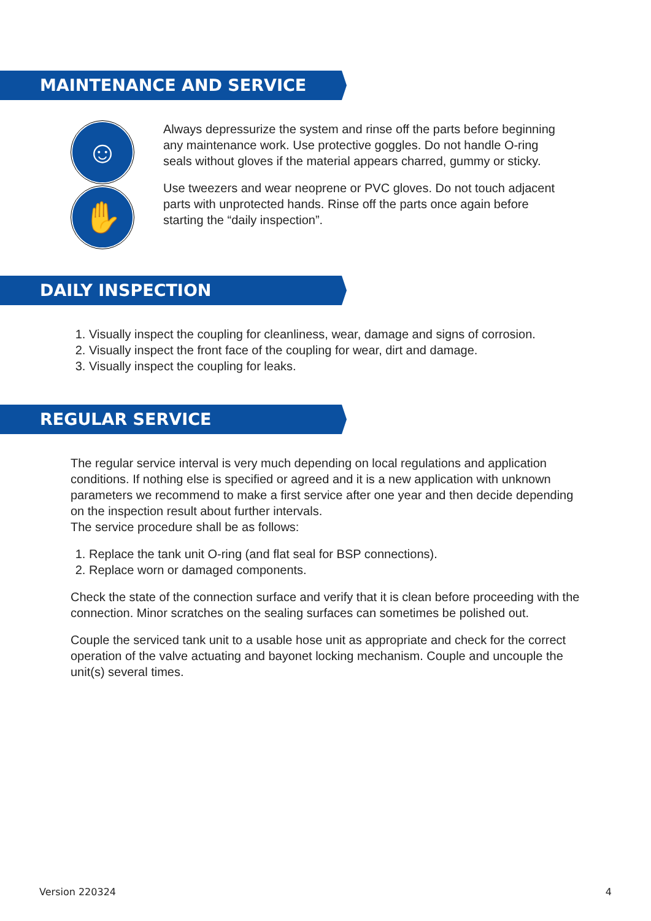MAINTENANCE AND SERVICE
☺
✋
Always depressurize the system and rinse off the parts before beginning any maintenance work. Use protective goggles. Do not handle O-ring seals without gloves if the material appears charred, gummy or sticky.
Use tweezers and wear neoprene or PVC gloves. Do not touch adjacent parts with unprotected hands. Rinse off the parts once again before starting the “daily inspection”.
DAILY INSPECTION
1. Visually inspect the coupling for cleanliness, wear, damage and signs of corrosion.
2. Visually inspect the front face of the coupling for wear, dirt and damage.
3. Visually inspect the coupling for leaks.
REGULAR SERVICE
The regular service interval is very much depending on local regulations and application conditions. If nothing else is specified or agreed and it is a new application with unknown parameters we recommend to make a first service after one year and then decide depending on the inspection result about further intervals.
The service procedure shall be as follows:
1. Replace the tank unit O-ring (and flat seal for BSP connections).
2. Replace worn or damaged components.
Check the state of the connection surface and verify that it is clean before proceeding with the connection. Minor scratches on the sealing surfaces can sometimes be polished out.
Couple the serviced tank unit to a usable hose unit as appropriate and check for the correct operation of the valve actuating and bayonet locking mechanism. Couple and uncouple the unit(s) several times.
Version 220324 4